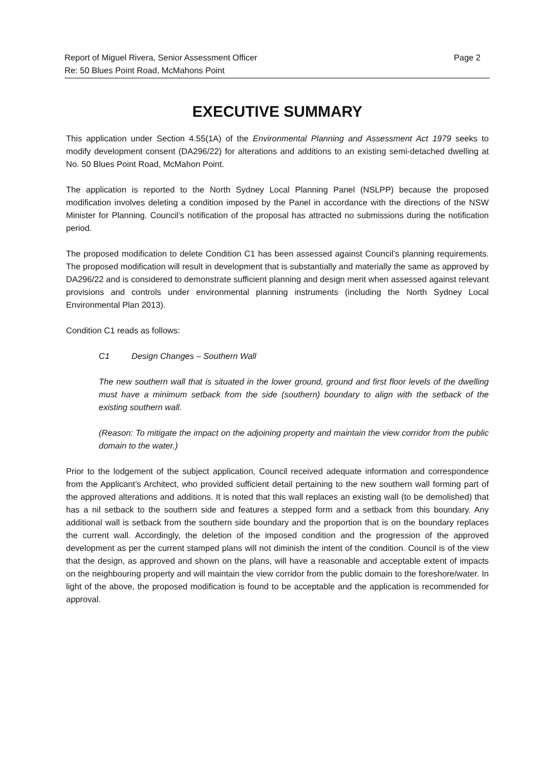Report of Miguel Rivera, Senior Assessment Officer Page 2
Re: 50 Blues Point Road, McMahons Point
EXECUTIVE SUMMARY
This application under Section 4.55(1A) of the Environmental Planning and Assessment Act 1979 seeks to modify development consent (DA296/22) for alterations and additions to an existing semi-detached dwelling at No. 50 Blues Point Road, McMahon Point.
The application is reported to the North Sydney Local Planning Panel (NSLPP) because the proposed modification involves deleting a condition imposed by the Panel in accordance with the directions of the NSW Minister for Planning. Council’s notification of the proposal has attracted no submissions during the notification period.
The proposed modification to delete Condition C1 has been assessed against Council’s planning requirements. The proposed modification will result in development that is substantially and materially the same as approved by DA296/22 and is considered to demonstrate sufficient planning and design merit when assessed against relevant provisions and controls under environmental planning instruments (including the North Sydney Local Environmental Plan 2013).
Condition C1 reads as follows:
C1 Design Changes – Southern Wall
The new southern wall that is situated in the lower ground, ground and first floor levels of the dwelling must have a minimum setback from the side (southern) boundary to align with the setback of the existing southern wall.
(Reason: To mitigate the impact on the adjoining property and maintain the view corridor from the public domain to the water.)
Prior to the lodgement of the subject application, Council received adequate information and correspondence from the Applicant’s Architect, who provided sufficient detail pertaining to the new southern wall forming part of the approved alterations and additions. It is noted that this wall replaces an existing wall (to be demolished) that has a nil setback to the southern side and features a stepped form and a setback from this boundary. Any additional wall is setback from the southern side boundary and the proportion that is on the boundary replaces the current wall. Accordingly, the deletion of the imposed condition and the progression of the approved development as per the current stamped plans will not diminish the intent of the condition. Council is of the view that the design, as approved and shown on the plans, will have a reasonable and acceptable extent of impacts on the neighbouring property and will maintain the view corridor from the public domain to the foreshore/water. In light of the above, the proposed modification is found to be acceptable and the application is recommended for approval.